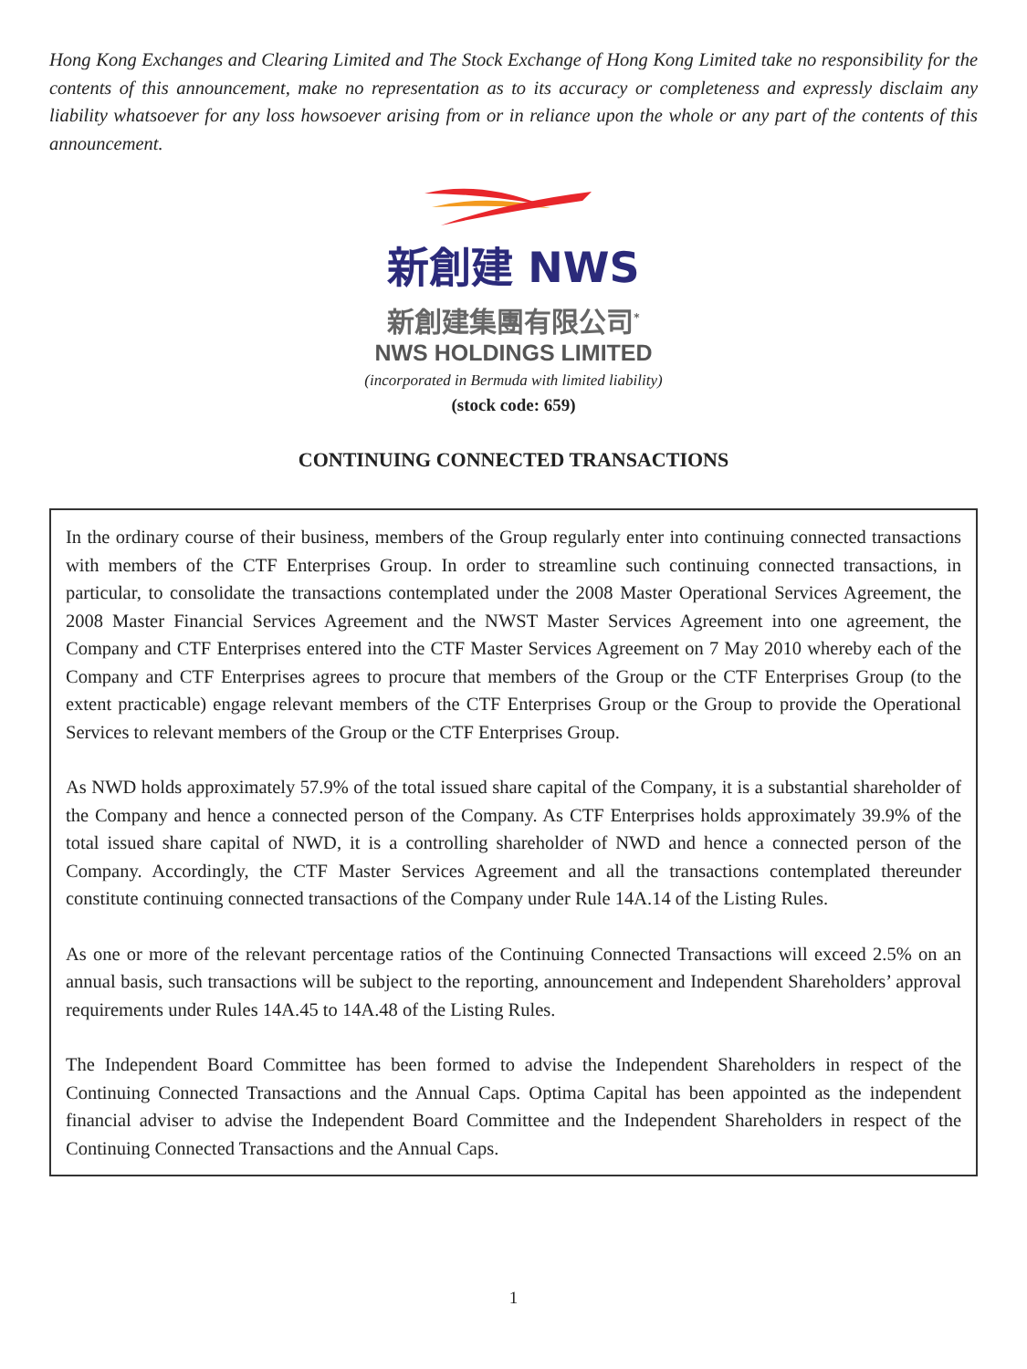Hong Kong Exchanges and Clearing Limited and The Stock Exchange of Hong Kong Limited take no responsibility for the contents of this announcement, make no representation as to its accuracy or completeness and expressly disclaim any liability whatsoever for any loss howsoever arising from or in reliance upon the whole or any part of the contents of this announcement.
新創建 NWS
新創建集團有限公司<sup>*</sup>
NWS HOLDINGS LIMITED
(incorporated in Bermuda with limited liability)
(stock code: 659)
CONTINUING CONNECTED TRANSACTIONS
In the ordinary course of their business, members of the Group regularly enter into continuing connected transactions with members of the CTF Enterprises Group. In order to streamline such continuing connected transactions, in particular, to consolidate the transactions contemplated under the 2008 Master Operational Services Agreement, the 2008 Master Financial Services Agreement and the NWST Master Services Agreement into one agreement, the Company and CTF Enterprises entered into the CTF Master Services Agreement on 7 May 2010 whereby each of the Company and CTF Enterprises agrees to procure that members of the Group or the CTF Enterprises Group (to the extent practicable) engage relevant members of the CTF Enterprises Group or the Group to provide the Operational Services to relevant members of the Group or the CTF Enterprises Group.
As NWD holds approximately 57.9% of the total issued share capital of the Company, it is a substantial shareholder of the Company and hence a connected person of the Company. As CTF Enterprises holds approximately 39.9% of the total issued share capital of NWD, it is a controlling shareholder of NWD and hence a connected person of the Company. Accordingly, the CTF Master Services Agreement and all the transactions contemplated thereunder constitute continuing connected transactions of the Company under Rule 14A.14 of the Listing Rules.
As one or more of the relevant percentage ratios of the Continuing Connected Transactions will exceed 2.5% on an annual basis, such transactions will be subject to the reporting, announcement and Independent Shareholders’ approval requirements under Rules 14A.45 to 14A.48 of the Listing Rules.
The Independent Board Committee has been formed to advise the Independent Shareholders in respect of the Continuing Connected Transactions and the Annual Caps. Optima Capital has been appointed as the independent financial adviser to advise the Independent Board Committee and the Independent Shareholders in respect of the Continuing Connected Transactions and the Annual Caps.
1